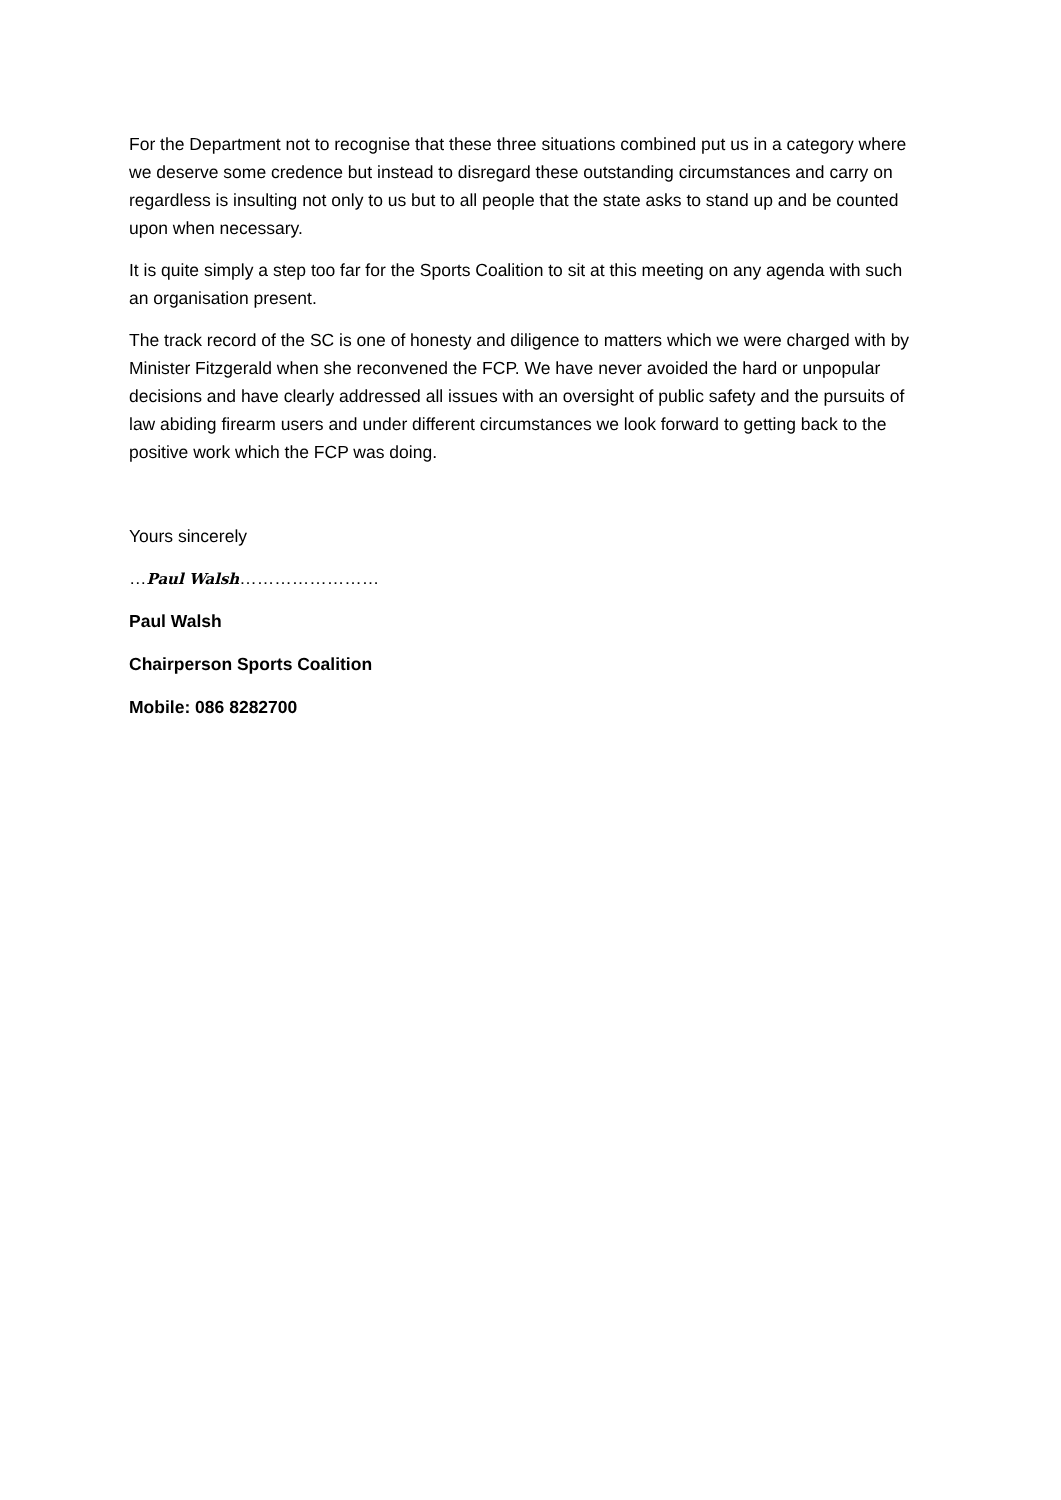For the Department not to recognise that these three situations combined put us in a category where we deserve some credence but instead to disregard these outstanding circumstances and carry on regardless is insulting not only to us but to all people that the state asks to stand up and be counted upon when necessary.
It is quite simply a step too far for the Sports Coalition to sit at this meeting on any agenda with such an organisation present.
The track record of the SC is one of honesty and diligence to matters which we were charged with by Minister Fitzgerald when she reconvened the FCP. We have never avoided the hard or unpopular decisions and have clearly addressed all issues with an oversight of public safety and the pursuits of law abiding firearm users and under different circumstances we look forward to getting back to the positive work which the FCP was doing.
Yours sincerely
…Paul Walsh……………………
Paul Walsh
Chairperson Sports Coalition
Mobile: 086 8282700